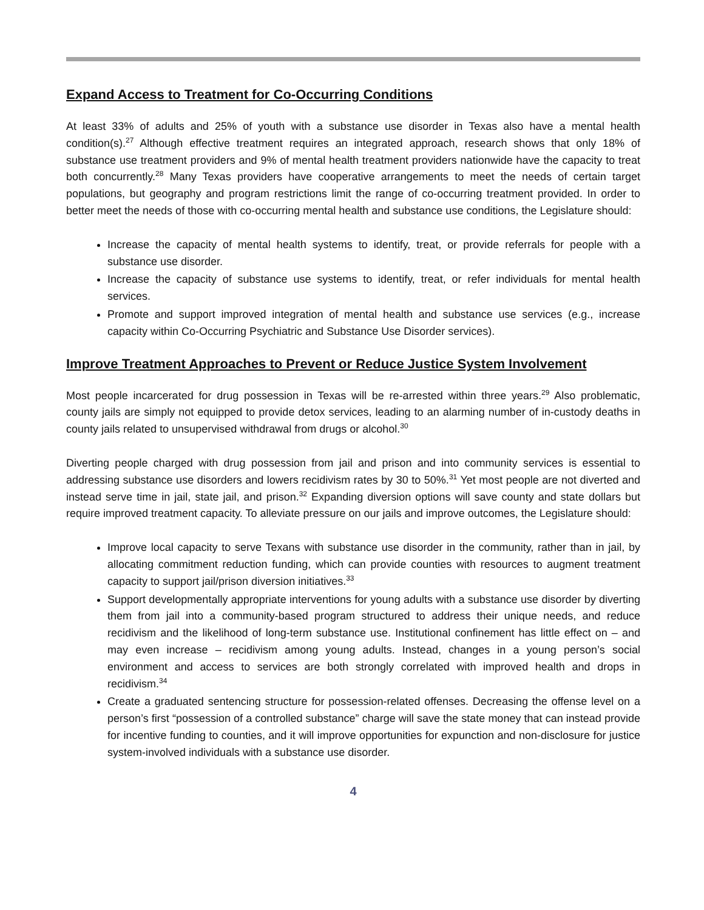Expand Access to Treatment for Co-Occurring Conditions
At least 33% of adults and 25% of youth with a substance use disorder in Texas also have a mental health condition(s).<sup>27</sup> Although effective treatment requires an integrated approach, research shows that only 18% of substance use treatment providers and 9% of mental health treatment providers nationwide have the capacity to treat both concurrently.<sup>28</sup> Many Texas providers have cooperative arrangements to meet the needs of certain target populations, but geography and program restrictions limit the range of co-occurring treatment provided. In order to better meet the needs of those with co-occurring mental health and substance use conditions, the Legislature should:
Increase the capacity of mental health systems to identify, treat, or provide referrals for people with a substance use disorder.
Increase the capacity of substance use systems to identify, treat, or refer individuals for mental health services.
Promote and support improved integration of mental health and substance use services (e.g., increase capacity within Co-Occurring Psychiatric and Substance Use Disorder services).
Improve Treatment Approaches to Prevent or Reduce Justice System Involvement
Most people incarcerated for drug possession in Texas will be re-arrested within three years.<sup>29</sup> Also problematic, county jails are simply not equipped to provide detox services, leading to an alarming number of in-custody deaths in county jails related to unsupervised withdrawal from drugs or alcohol.<sup>30</sup>
Diverting people charged with drug possession from jail and prison and into community services is essential to addressing substance use disorders and lowers recidivism rates by 30 to 50%.<sup>31</sup> Yet most people are not diverted and instead serve time in jail, state jail, and prison.<sup>32</sup> Expanding diversion options will save county and state dollars but require improved treatment capacity. To alleviate pressure on our jails and improve outcomes, the Legislature should:
Improve local capacity to serve Texans with substance use disorder in the community, rather than in jail, by allocating commitment reduction funding, which can provide counties with resources to augment treatment capacity to support jail/prison diversion initiatives.<sup>33</sup>
Support developmentally appropriate interventions for young adults with a substance use disorder by diverting them from jail into a community-based program structured to address their unique needs, and reduce recidivism and the likelihood of long-term substance use. Institutional confinement has little effect on – and may even increase – recidivism among young adults. Instead, changes in a young person’s social environment and access to services are both strongly correlated with improved health and drops in recidivism.<sup>34</sup>
Create a graduated sentencing structure for possession-related offenses. Decreasing the offense level on a person’s first “possession of a controlled substance” charge will save the state money that can instead provide for incentive funding to counties, and it will improve opportunities for expunction and non-disclosure for justice system-involved individuals with a substance use disorder.
4